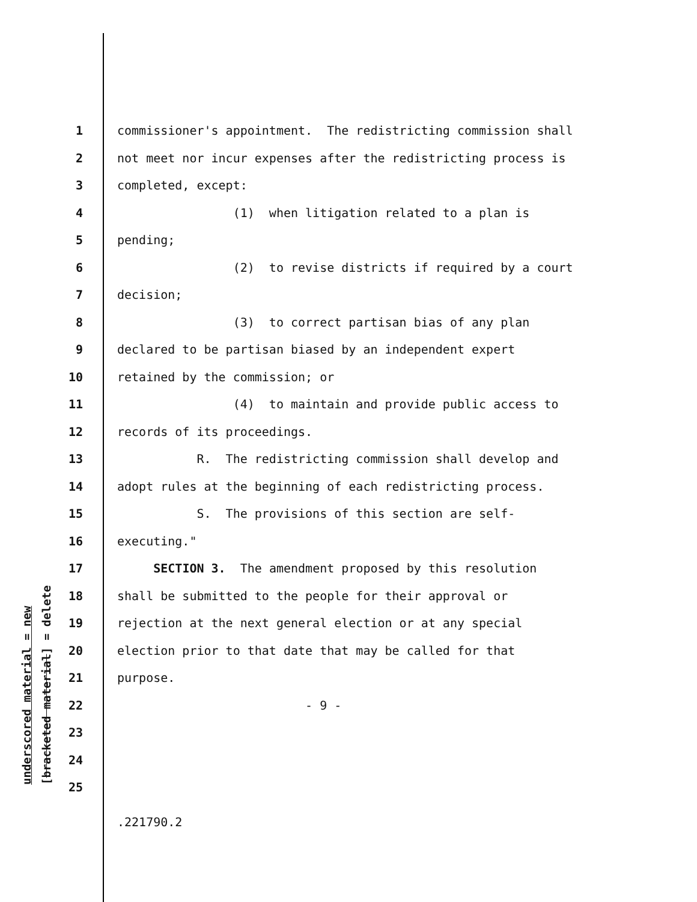underscored material = new [bracketed material] = delete
1 commissioner's appointment. The redistricting commission shall
2 not meet nor incur expenses after the redistricting process is
3 completed, except:
4 (1) when litigation related to a plan is
5 pending;
6 (2) to revise districts if required by a court
7 decision;
8 (3) to correct partisan bias of any plan
9 declared to be partisan biased by an independent expert
10 retained by the commission; or
11 (4) to maintain and provide public access to
12 records of its proceedings.
13 R. The redistricting commission shall develop and
14 adopt rules at the beginning of each redistricting process.
15 S. The provisions of this section are self-
16 executing."
17 SECTION 3. The amendment proposed by this resolution
18 shall be submitted to the people for their approval or
19 rejection at the next general election or at any special
20 election prior to that date that may be called for that
21 purpose.
22 - 9 -
23
24
25
.221790.2